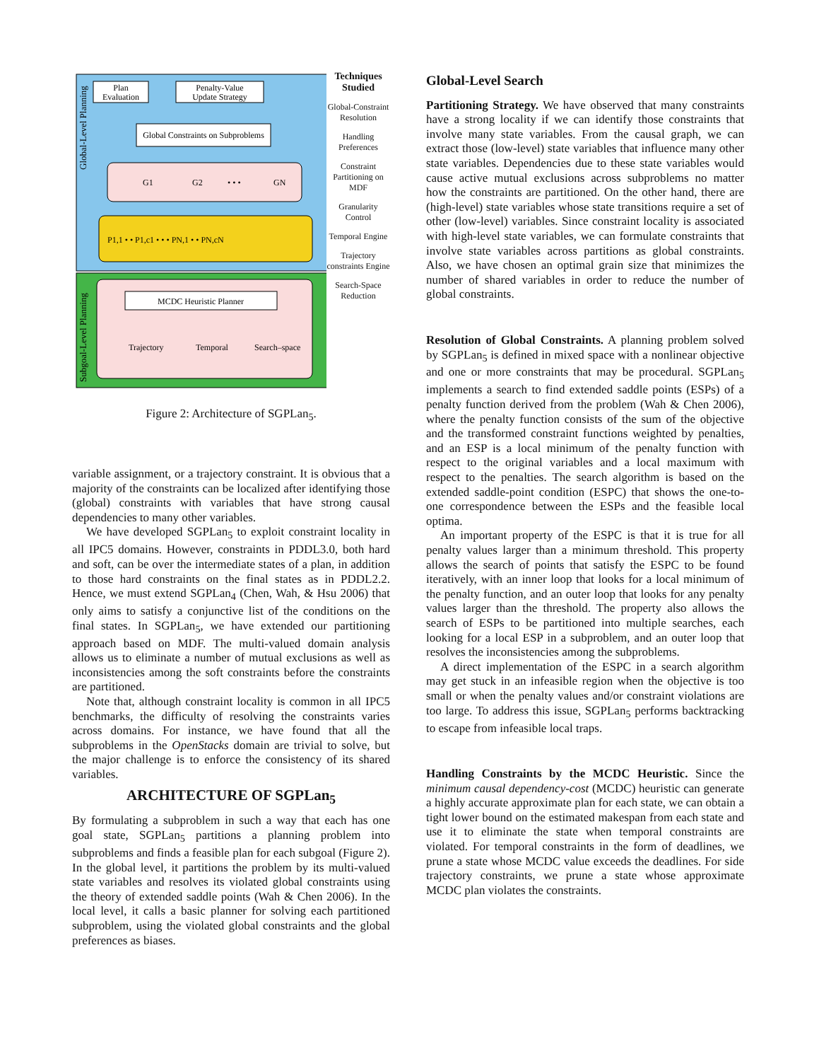Plan
Evaluation
Penalty-Value
Update Strategy
Global Constraints on Subproblems
G1
G2
• • •
GN
P1,1 • • P1,c1 • • • PN,1 • • PN,cN
MCDC Heuristic Planner
Trajectory
Temporal
Search–space
Global-Level Planning
Subgoal-Level Planning
Techniques Studied
Global-Constraint Resolution
Handling Preferences
Constraint Partitioning on MDF
Granularity Control
Temporal Engine
Trajectory constraints Engine
Search-Space Reduction
Figure 2: Architecture of SGPLan<sub>5</sub>.
variable assignment, or a trajectory constraint. It is obvious that a majority of the constraints can be localized after identifying those (global) constraints with variables that have strong causal dependencies to many other variables.
We have developed SGPLan<sub>5</sub> to exploit constraint locality in all IPC5 domains. However, constraints in PDDL3.0, both hard and soft, can be over the intermediate states of a plan, in addition to those hard constraints on the final states as in PDDL2.2. Hence, we must extend SGPLan<sub>4</sub> (Chen, Wah, & Hsu 2006) that only aims to satisfy a conjunctive list of the conditions on the final states. In SGPLan<sub>5</sub>, we have extended our partitioning approach based on MDF. The multi-valued domain analysis allows us to eliminate a number of mutual exclusions as well as inconsistencies among the soft constraints before the constraints are partitioned.
Note that, although constraint locality is common in all IPC5 benchmarks, the difficulty of resolving the constraints varies across domains. For instance, we have found that all the subproblems in the OpenStacks domain are trivial to solve, but the major challenge is to enforce the consistency of its shared variables.
ARCHITECTURE OF SGPLan<sub>5</sub>
By formulating a subproblem in such a way that each has one goal state, SGPLan<sub>5</sub> partitions a planning problem into subproblems and finds a feasible plan for each subgoal (Figure 2). In the global level, it partitions the problem by its multi-valued state variables and resolves its violated global constraints using the theory of extended saddle points (Wah & Chen 2006). In the local level, it calls a basic planner for solving each partitioned subproblem, using the violated global constraints and the global preferences as biases.
Global-Level Search
Partitioning Strategy. We have observed that many constraints have a strong locality if we can identify those constraints that involve many state variables. From the causal graph, we can extract those (low-level) state variables that influence many other state variables. Dependencies due to these state variables would cause active mutual exclusions across subproblems no matter how the constraints are partitioned. On the other hand, there are (high-level) state variables whose state transitions require a set of other (low-level) variables. Since constraint locality is associated with high-level state variables, we can formulate constraints that involve state variables across partitions as global constraints. Also, we have chosen an optimal grain size that minimizes the number of shared variables in order to reduce the number of global constraints.
Resolution of Global Constraints. A planning problem solved by SGPLan<sub>5</sub> is defined in mixed space with a nonlinear objective and one or more constraints that may be procedural. SGPLan<sub>5</sub> implements a search to find extended saddle points (ESPs) of a penalty function derived from the problem (Wah & Chen 2006), where the penalty function consists of the sum of the objective and the transformed constraint functions weighted by penalties, and an ESP is a local minimum of the penalty function with respect to the original variables and a local maximum with respect to the penalties. The search algorithm is based on the extended saddle-point condition (ESPC) that shows the one-to-one correspondence between the ESPs and the feasible local optima.
An important property of the ESPC is that it is true for all penalty values larger than a minimum threshold. This property allows the search of points that satisfy the ESPC to be found iteratively, with an inner loop that looks for a local minimum of the penalty function, and an outer loop that looks for any penalty values larger than the threshold. The property also allows the search of ESPs to be partitioned into multiple searches, each looking for a local ESP in a subproblem, and an outer loop that resolves the inconsistencies among the subproblems.
A direct implementation of the ESPC in a search algorithm may get stuck in an infeasible region when the objective is too small or when the penalty values and/or constraint violations are too large. To address this issue, SGPLan<sub>5</sub> performs backtracking to escape from infeasible local traps.
Handling Constraints by the MCDC Heuristic. Since the minimum causal dependency-cost (MCDC) heuristic can generate a highly accurate approximate plan for each state, we can obtain a tight lower bound on the estimated makespan from each state and use it to eliminate the state when temporal constraints are violated. For temporal constraints in the form of deadlines, we prune a state whose MCDC value exceeds the deadlines. For side trajectory constraints, we prune a state whose approximate MCDC plan violates the constraints.